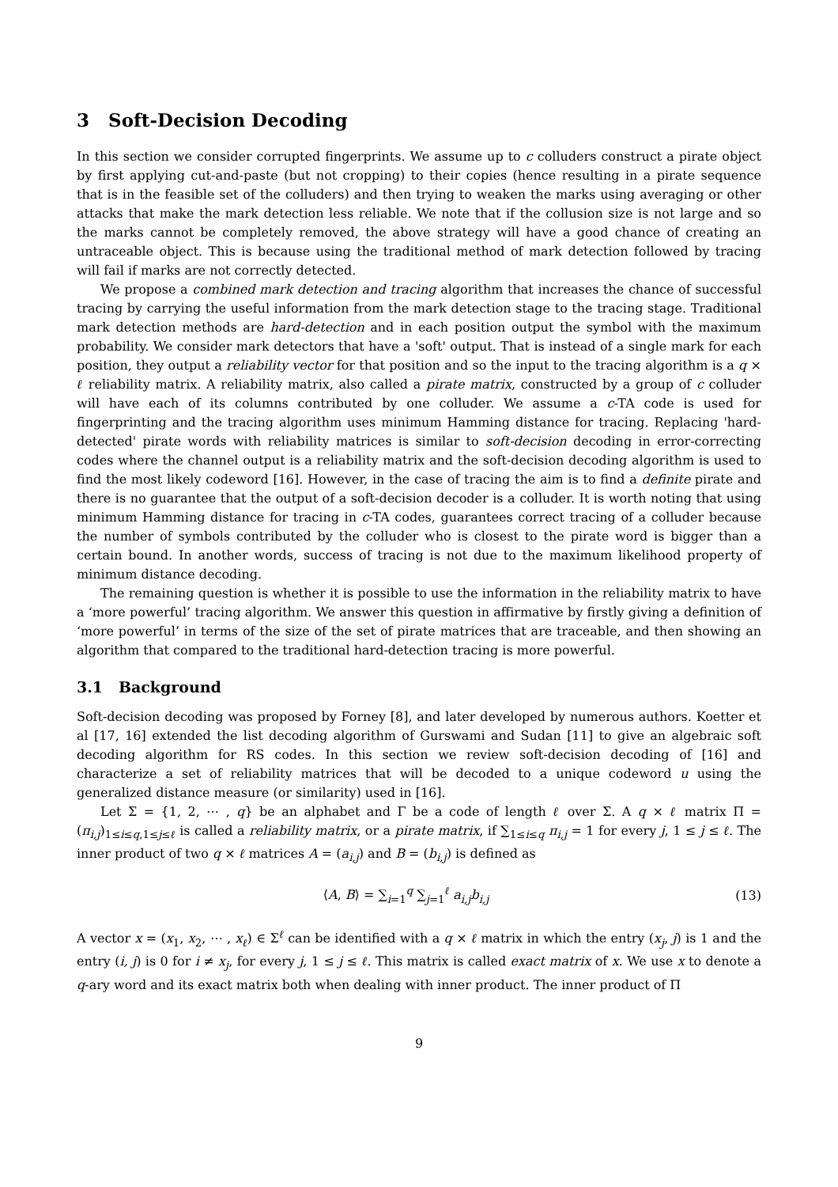3 Soft-Decision Decoding
In this section we consider corrupted fingerprints. We assume up to c colluders construct a pirate object by first applying cut-and-paste (but not cropping) to their copies (hence resulting in a pirate sequence that is in the feasible set of the colluders) and then trying to weaken the marks using averaging or other attacks that make the mark detection less reliable. We note that if the collusion size is not large and so the marks cannot be completely removed, the above strategy will have a good chance of creating an untraceable object. This is because using the traditional method of mark detection followed by tracing will fail if marks are not correctly detected.
We propose a combined mark detection and tracing algorithm that increases the chance of successful tracing by carrying the useful information from the mark detection stage to the tracing stage. Traditional mark detection methods are hard-detection and in each position output the symbol with the maximum probability. We consider mark detectors that have a 'soft' output. That is instead of a single mark for each position, they output a reliability vector for that position and so the input to the tracing algorithm is a q × ℓ reliability matrix. A reliability matrix, also called a pirate matrix, constructed by a group of c colluder will have each of its columns contributed by one colluder. We assume a c-TA code is used for fingerprinting and the tracing algorithm uses minimum Hamming distance for tracing. Replacing 'hard-detected' pirate words with reliability matrices is similar to soft-decision decoding in error-correcting codes where the channel output is a reliability matrix and the soft-decision decoding algorithm is used to find the most likely codeword [16]. However, in the case of tracing the aim is to find a definite pirate and there is no guarantee that the output of a soft-decision decoder is a colluder. It is worth noting that using minimum Hamming distance for tracing in c-TA codes, guarantees correct tracing of a colluder because the number of symbols contributed by the colluder who is closest to the pirate word is bigger than a certain bound. In another words, success of tracing is not due to the maximum likelihood property of minimum distance decoding.
The remaining question is whether it is possible to use the information in the reliability matrix to have a ‘more powerful’ tracing algorithm. We answer this question in affirmative by firstly giving a definition of ‘more powerful’ in terms of the size of the set of pirate matrices that are traceable, and then showing an algorithm that compared to the traditional hard-detection tracing is more powerful.
3.1 Background
Soft-decision decoding was proposed by Forney [8], and later developed by numerous authors. Koetter et al [17, 16] extended the list decoding algorithm of Gurswami and Sudan [11] to give an algebraic soft decoding algorithm for RS codes. In this section we review soft-decision decoding of [16] and characterize a set of reliability matrices that will be decoded to a unique codeword u using the generalized distance measure (or similarity) used in [16].
Let Σ = {1, 2, ⋯ , q} be an alphabet and Γ be a code of length ℓ over Σ. A q × ℓ matrix Π = (π<sub>i,j</sub>)<sub>1≤i≤q,1≤j≤ℓ</sub> is called a reliability matrix, or a pirate matrix, if ∑<sub>1≤i≤q</sub> π<sub>i,j</sub> = 1 for every j, 1 ≤ j ≤ ℓ. The inner product of two q × ℓ matrices A = (a<sub>i,j</sub>) and B = (b<sub>i,j</sub>) is defined as
⟨A, B⟩ = ∑<sub>i=1</sub><sup>q</sup> ∑<sub>j=1</sub><sup>ℓ</sup> a<sub>i,j</sub>b<sub>i,j</sub> (13)
A vector x = (x<sub>1</sub>, x<sub>2</sub>, ⋯ , x<sub>ℓ</sub>) ∈ Σ<sup>ℓ</sup> can be identified with a q × ℓ matrix in which the entry (x<sub>j</sub>, j) is 1 and the entry (i, j) is 0 for i ≠ x<sub>j</sub>, for every j, 1 ≤ j ≤ ℓ. This matrix is called exact matrix of x. We use x to denote a q-ary word and its exact matrix both when dealing with inner product. The inner product of Π
9